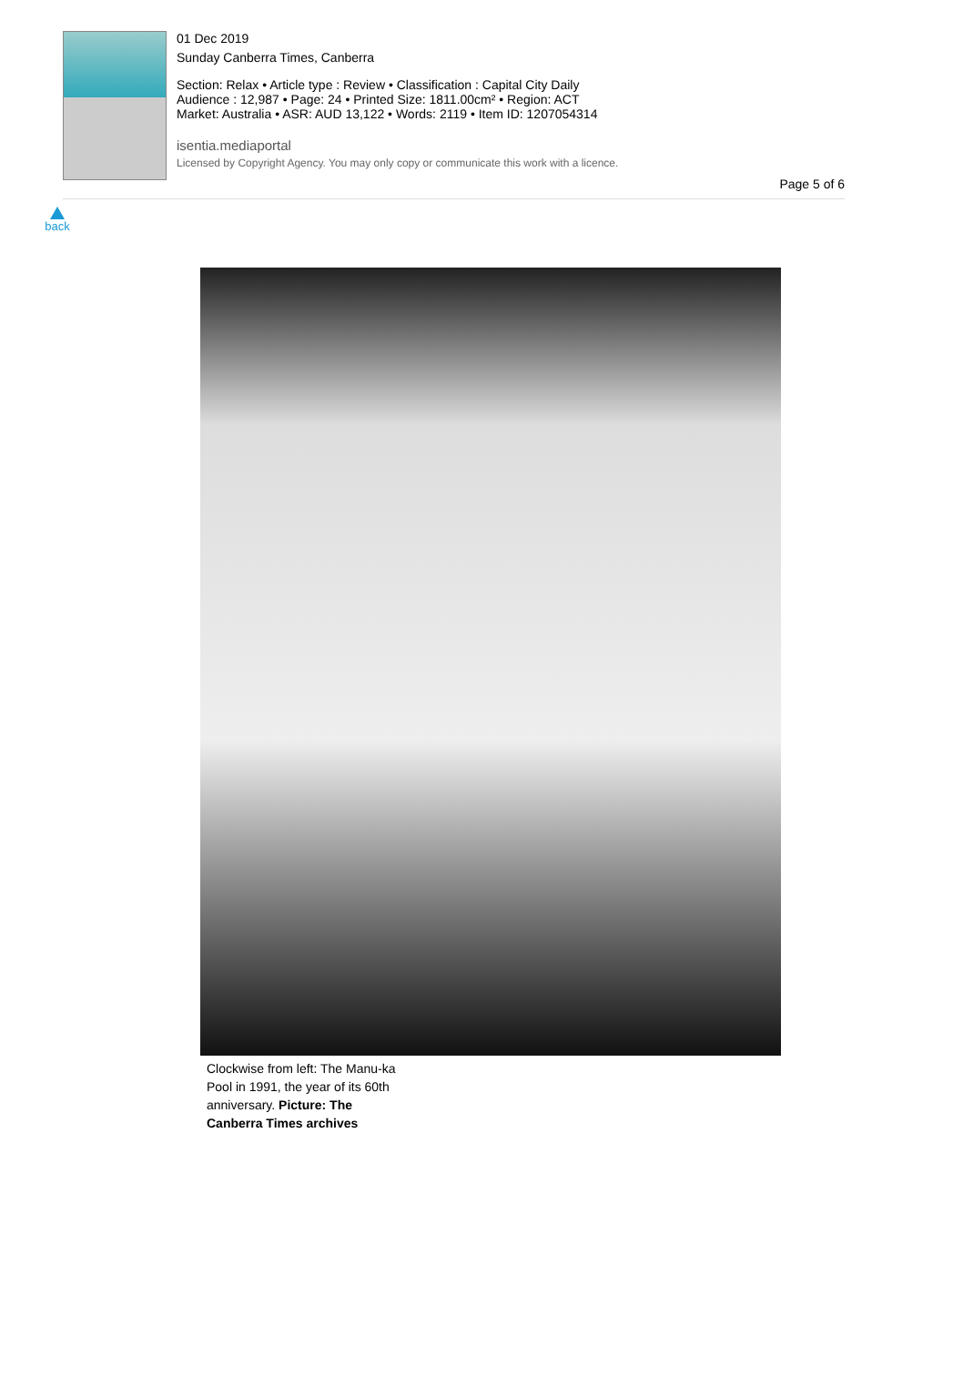01 Dec 2019
Sunday Canberra Times, Canberra
Section: Relax • Article type : Review • Classification : Capital City Daily
Audience : 12,987 • Page: 24 • Printed Size: 1811.00cm² • Region: ACT
Market: Australia • ASR: AUD 13,122 • Words: 2119 • Item ID: 1207054314
isentia.mediaportal
Licensed by Copyright Agency. You may only copy or communicate this work with a licence.
Page 5 of 6
back
Clockwise from left: The Manu-ka Pool in 1991, the year of its 60th anniversary. Picture: The Canberra Times archives